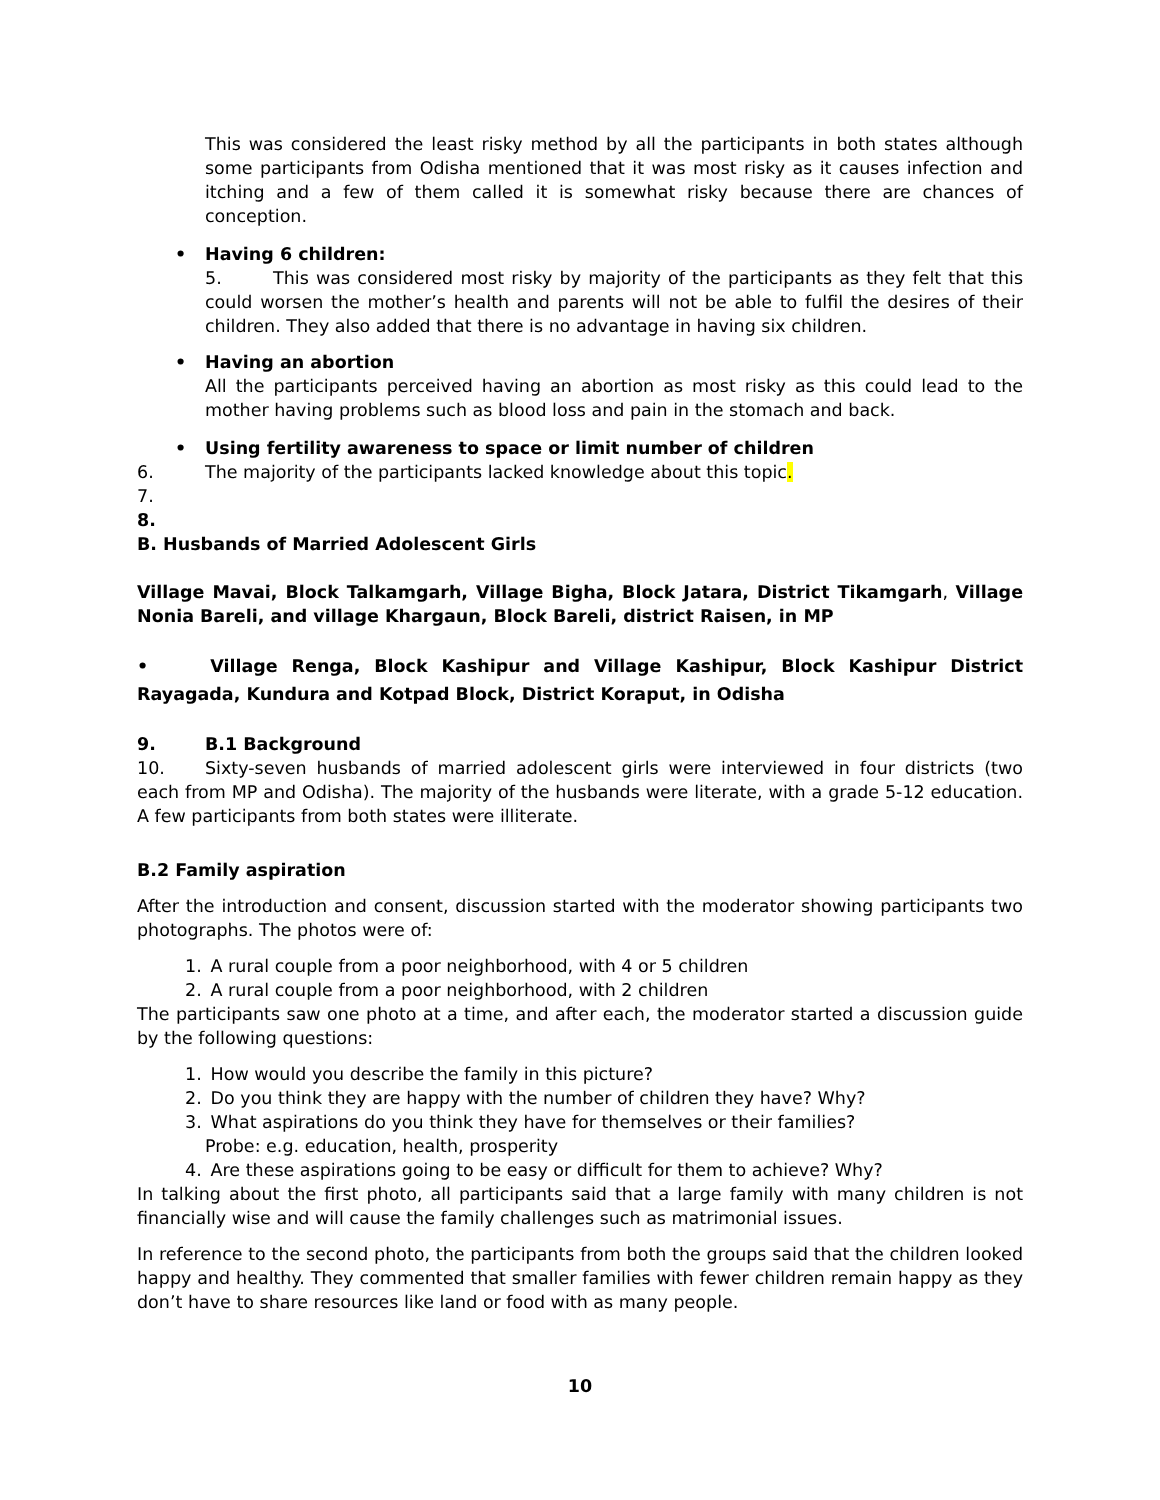This was considered the least risky method by all the participants in both states although some participants from Odisha mentioned that it was most risky as it causes infection and itching and a few of them called it is somewhat risky because there are chances of conception.
• Having 6 children:
5. This was considered most risky by majority of the participants as they felt that this could worsen the mother’s health and parents will not be able to fulfil the desires of their children. They also added that there is no advantage in having six children.
• Having an abortion
All the participants perceived having an abortion as most risky as this could lead to the mother having problems such as blood loss and pain in the stomach and back.
• Using fertility awareness to space or limit number of children
6. The majority of the participants lacked knowledge about this topic.
7.
8.
B. Husbands of Married Adolescent Girls
Village Mavai, Block Talkamgarh, Village Bigha, Block Jatara, District Tikamgarh, Village Nonia Bareli, and village Khargaun, Block Bareli, district Raisen, in MP
• Village Renga, Block Kashipur and Village Kashipur, Block Kashipur District Rayagada, Kundura and Kotpad Block, District Koraput, in Odisha
9. B.1 Background
10. Sixty-seven husbands of married adolescent girls were interviewed in four districts (two each from MP and Odisha). The majority of the husbands were literate, with a grade 5-12 education. A few participants from both states were illiterate.
B.2 Family aspiration
After the introduction and consent, discussion started with the moderator showing participants two photographs. The photos were of:
1. A rural couple from a poor neighborhood, with 4 or 5 children
2. A rural couple from a poor neighborhood, with 2 children
The participants saw one photo at a time, and after each, the moderator started a discussion guide by the following questions:
1. How would you describe the family in this picture?
2. Do you think they are happy with the number of children they have? Why?
3. What aspirations do you think they have for themselves or their families?
Probe: e.g. education, health, prosperity
4. Are these aspirations going to be easy or difficult for them to achieve? Why?
In talking about the first photo, all participants said that a large family with many children is not financially wise and will cause the family challenges such as matrimonial issues.
In reference to the second photo, the participants from both the groups said that the children looked happy and healthy. They commented that smaller families with fewer children remain happy as they don’t have to share resources like land or food with as many people.
10